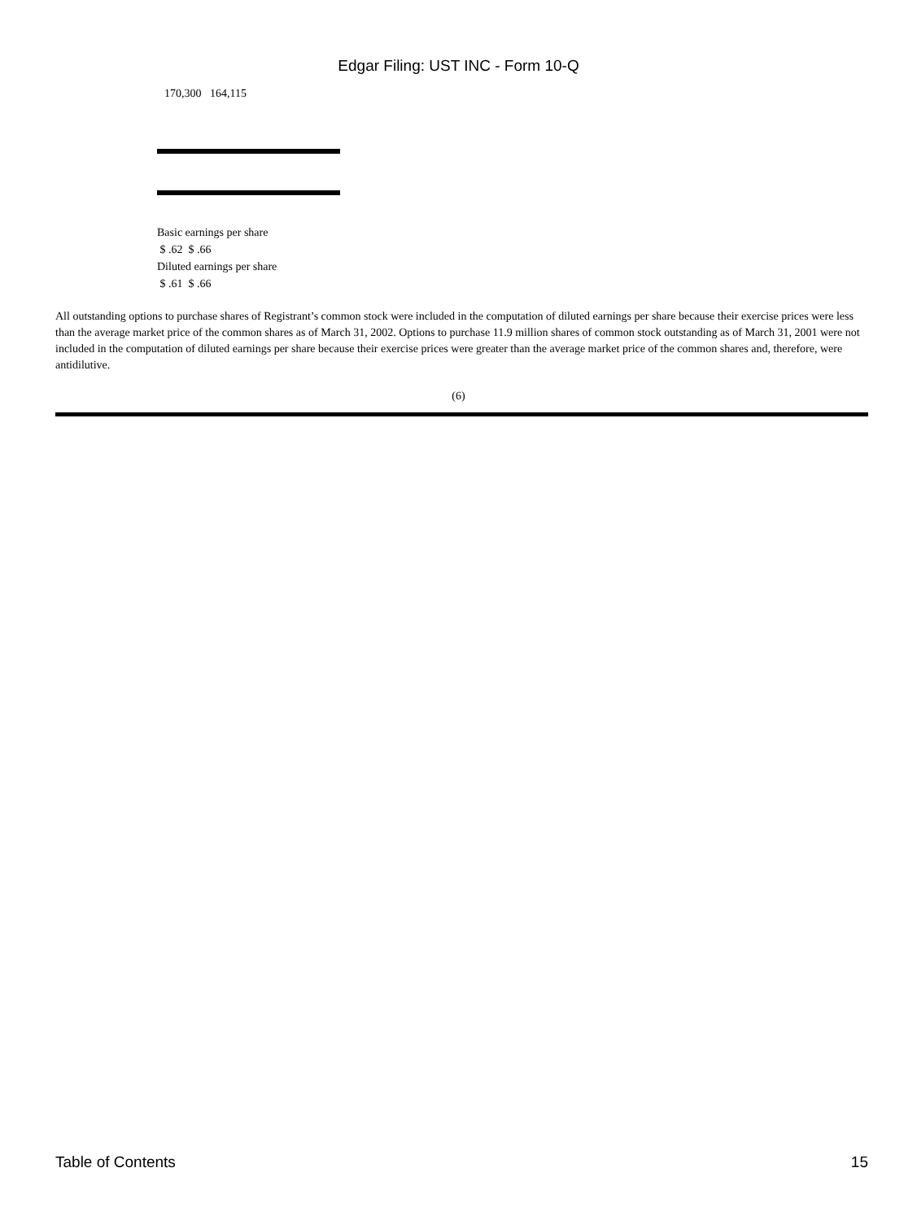Edgar Filing: UST INC - Form 10-Q
170,300 164,115
Basic earnings per share
$ .62 $ .66
Diluted earnings per share
$ .61 $ .66
All outstanding options to purchase shares of Registrant’s common stock were included in the computation of diluted earnings per share because their exercise prices were less than the average market price of the common shares as of March 31, 2002. Options to purchase 11.9 million shares of common stock outstanding as of March 31, 2001 were not included in the computation of diluted earnings per share because their exercise prices were greater than the average market price of the common shares and, therefore, were antidilutive.
(6)
Table of Contents 15